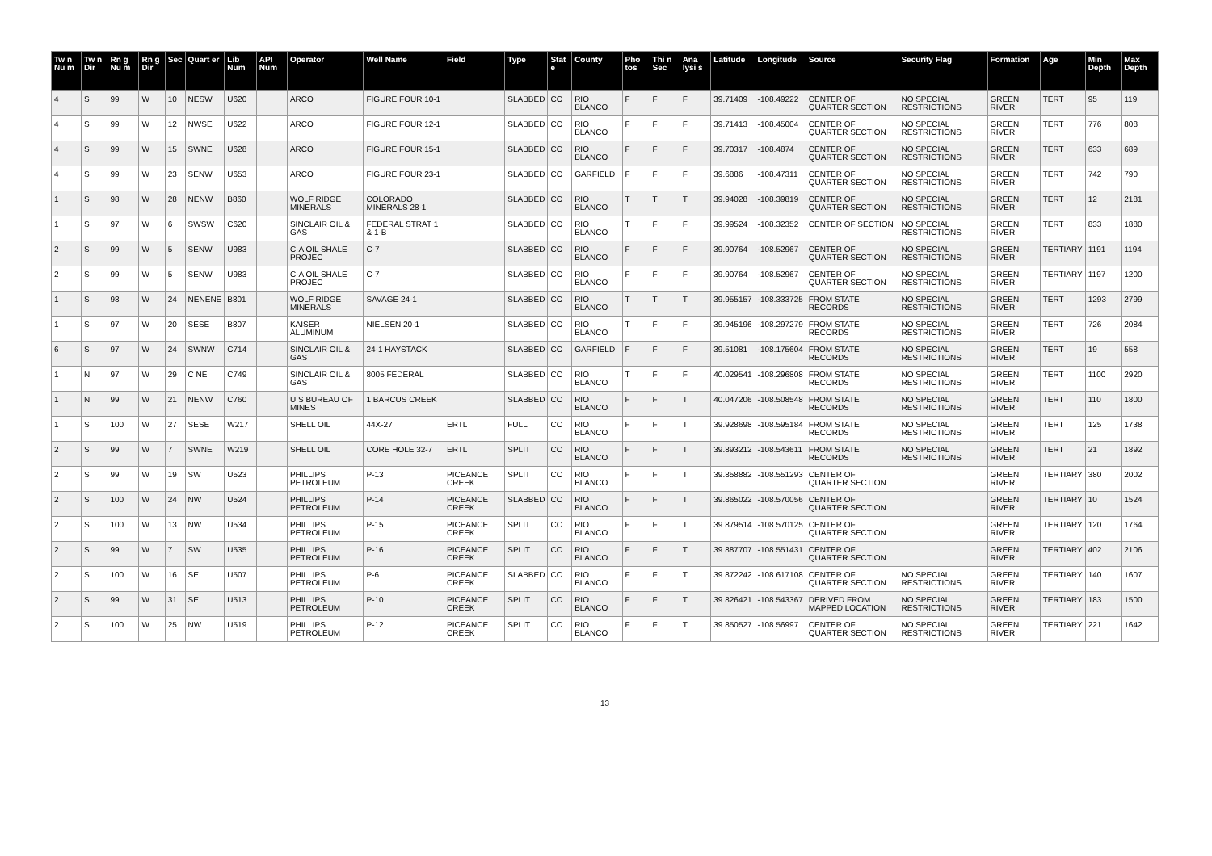| Tw n Nu m | Tw n Dir | Rn g Nu m | Rn g Dir | Sec | Quart er | Lib Num | API Num | Operator | Well Name | Field | Type | Stat e | County | Pho tos | Thi n Sec | Ana lysi s | Latitude | Longitude | Source | Security Flag | Formation | Age | Min Depth | Max Depth |
| --- | --- | --- | --- | --- | --- | --- | --- | --- | --- | --- | --- | --- | --- | --- | --- | --- | --- | --- | --- | --- | --- | --- | --- | --- |
| 4 | S | 99 | W | 10 | NESW | U620 | | ARCO | FIGURE FOUR 10-1 | | SLABBED | CO | RIO BLANCO | F | F | F | 39.71409 | -108.49222 | CENTER OF QUARTER SECTION | NO SPECIAL RESTRICTIONS | GREEN RIVER | TERT | 95 | 119 |
| 4 | S | 99 | W | 12 | NWSE | U622 | | ARCO | FIGURE FOUR 12-1 | | SLABBED | CO | RIO BLANCO | F | F | F | 39.71413 | -108.45004 | CENTER OF QUARTER SECTION | NO SPECIAL RESTRICTIONS | GREEN RIVER | TERT | 776 | 808 |
| 4 | S | 99 | W | 15 | SWNE | U628 | | ARCO | FIGURE FOUR 15-1 | | SLABBED | CO | RIO BLANCO | F | F | F | 39.70317 | -108.4874 | CENTER OF QUARTER SECTION | NO SPECIAL RESTRICTIONS | GREEN RIVER | TERT | 633 | 689 |
| 4 | S | 99 | W | 23 | SENW | U653 | | ARCO | FIGURE FOUR 23-1 | | SLABBED | CO | GARFIELD | F | F | F | 39.6886 | -108.47311 | CENTER OF QUARTER SECTION | NO SPECIAL RESTRICTIONS | GREEN RIVER | TERT | 742 | 790 |
| 1 | S | 98 | W | 28 | NENW | B860 | | WOLF RIDGE MINERALS | COLORADO MINERALS 28-1 | | SLABBED | CO | RIO BLANCO | T | T | T | 39.94028 | -108.39819 | CENTER OF QUARTER SECTION | NO SPECIAL RESTRICTIONS | GREEN RIVER | TERT | 12 | 2181 |
| 1 | S | 97 | W | 6 | SWSW | C620 | | SINCLAIR OIL & GAS | FEDERAL STRAT 1 & 1-B | | SLABBED | CO | RIO BLANCO | T | F | F | 39.99524 | -108.32352 | CENTER OF SECTION | NO SPECIAL RESTRICTIONS | GREEN RIVER | TERT | 833 | 1880 |
| 2 | S | 99 | W | 5 | SENW | U983 | | C-A OIL SHALE PROJEC | C-7 | | SLABBED | CO | RIO BLANCO | F | F | F | 39.90764 | -108.52967 | CENTER OF QUARTER SECTION | NO SPECIAL RESTRICTIONS | GREEN RIVER | TERTIARY | 1191 | 1194 |
| 2 | S | 99 | W | 5 | SENW | U983 | | C-A OIL SHALE PROJEC | C-7 | | SLABBED | CO | RIO BLANCO | F | F | F | 39.90764 | -108.52967 | CENTER OF QUARTER SECTION | NO SPECIAL RESTRICTIONS | GREEN RIVER | TERTIARY | 1197 | 1200 |
| 1 | S | 98 | W | 24 | NENENE | B801 | | WOLF RIDGE MINERALS | SAVAGE 24-1 | | SLABBED | CO | RIO BLANCO | T | T | T | 39.955157 | -108.333725 | FROM STATE RECORDS | NO SPECIAL RESTRICTIONS | GREEN RIVER | TERT | 1293 | 2799 |
| 1 | S | 97 | W | 20 | SESE | B807 | | KAISER ALUMINUM | NIELSEN 20-1 | | SLABBED | CO | RIO BLANCO | T | F | F | 39.945196 | -108.297279 | FROM STATE RECORDS | NO SPECIAL RESTRICTIONS | GREEN RIVER | TERT | 726 | 2084 |
| 6 | S | 97 | W | 24 | SWNW | C714 | | SINCLAIR OIL & GAS | 24-1 HAYSTACK | | SLABBED | CO | GARFIELD | F | F | F | 39.51081 | -108.175604 | FROM STATE RECORDS | NO SPECIAL RESTRICTIONS | GREEN RIVER | TERT | 19 | 558 |
| 1 | N | 97 | W | 29 | C NE | C749 | | SINCLAIR OIL & GAS | 8005 FEDERAL | | SLABBED | CO | RIO BLANCO | T | F | F | 40.029541 | -108.296808 | FROM STATE RECORDS | NO SPECIAL RESTRICTIONS | GREEN RIVER | TERT | 1100 | 2920 |
| 1 | N | 99 | W | 21 | NENW | C760 | | U S BUREAU OF MINES | 1 BARCUS CREEK | | SLABBED | CO | RIO BLANCO | F | F | T | 40.047206 | -108.508548 | FROM STATE RECORDS | NO SPECIAL RESTRICTIONS | GREEN RIVER | TERT | 110 | 1800 |
| 1 | S | 100 | W | 27 | SESE | W217 | | SHELL OIL | 44X-27 | ERTL | FULL | CO | RIO BLANCO | F | F | T | 39.928698 | -108.595184 | FROM STATE RECORDS | NO SPECIAL RESTRICTIONS | GREEN RIVER | TERT | 125 | 1738 |
| 2 | S | 99 | W | 7 | SWNE | W219 | | SHELL OIL | CORE HOLE 32-7 | ERTL | SPLIT | CO | RIO BLANCO | F | F | T | 39.893212 | -108.543611 | FROM STATE RECORDS | NO SPECIAL RESTRICTIONS | GREEN RIVER | TERT | 21 | 1892 |
| 2 | S | 99 | W | 19 | SW | U523 | | PHILLIPS PETROLEUM | P-13 | PICEANCE CREEK | SPLIT | CO | RIO BLANCO | F | F | T | 39.858882 | -108.551293 | CENTER OF QUARTER SECTION | | GREEN RIVER | TERTIARY | 380 | 2002 |
| 2 | S | 100 | W | 24 | NW | U524 | | PHILLIPS PETROLEUM | P-14 | PICEANCE CREEK | SLABBED | CO | RIO BLANCO | F | F | T | 39.865022 | -108.570056 | CENTER OF QUARTER SECTION | | GREEN RIVER | TERTIARY | 10 | 1524 |
| 2 | S | 100 | W | 13 | NW | U534 | | PHILLIPS PETROLEUM | P-15 | PICEANCE CREEK | SPLIT | CO | RIO BLANCO | F | F | T | 39.879514 | -108.570125 | CENTER OF QUARTER SECTION | | GREEN RIVER | TERTIARY | 120 | 1764 |
| 2 | S | 99 | W | 7 | SW | U535 | | PHILLIPS PETROLEUM | P-16 | PICEANCE CREEK | SPLIT | CO | RIO BLANCO | F | F | T | 39.887707 | -108.551431 | CENTER OF QUARTER SECTION | | GREEN RIVER | TERTIARY | 402 | 2106 |
| 2 | S | 100 | W | 16 | SE | U507 | | PHILLIPS PETROLEUM | P-6 | PICEANCE CREEK | SLABBED | CO | RIO BLANCO | F | F | T | 39.872242 | -108.617108 | CENTER OF QUARTER SECTION | NO SPECIAL RESTRICTIONS | GREEN RIVER | TERTIARY | 140 | 1607 |
| 2 | S | 99 | W | 31 | SE | U513 | | PHILLIPS PETROLEUM | P-10 | PICEANCE CREEK | SPLIT | CO | RIO BLANCO | F | F | T | 39.826421 | -108.543367 | DERIVED FROM MAPPED LOCATION | NO SPECIAL RESTRICTIONS | GREEN RIVER | TERTIARY | 183 | 1500 |
| 2 | S | 100 | W | 25 | NW | U519 | | PHILLIPS PETROLEUM | P-12 | PICEANCE CREEK | SPLIT | CO | RIO BLANCO | F | F | T | 39.850527 | -108.56997 | CENTER OF QUARTER SECTION | NO SPECIAL RESTRICTIONS | GREEN RIVER | TERTIARY | 221 | 1642 |
13